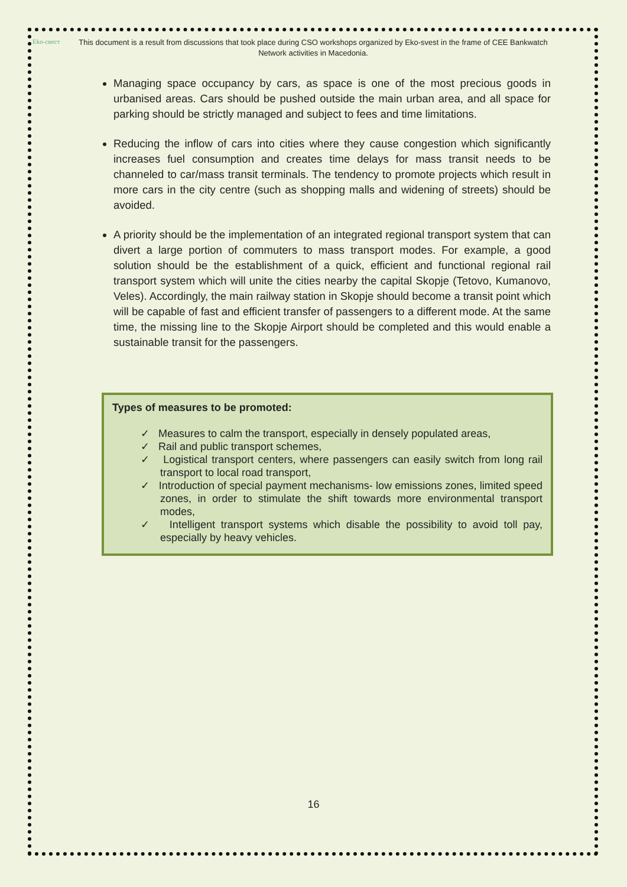Eko-свест
This document is a result from discussions that took place during CSO workshops organized by Eko-svest in the frame of CEE Bankwatch Network activities in Macedonia.
Managing space occupancy by cars, as space is one of the most precious goods in urbanised areas. Cars should be pushed outside the main urban area, and all space for parking should be strictly managed and subject to fees and time limitations.
Reducing the inflow of cars into cities where they cause congestion which significantly increases fuel consumption and creates time delays for mass transit needs to be channeled to car/mass transit terminals. The tendency to promote projects which result in more cars in the city centre (such as shopping malls and widening of streets) should be avoided.
A priority should be the implementation of an integrated regional transport system that can divert a large portion of commuters to mass transport modes. For example, a good solution should be the establishment of a quick, efficient and functional regional rail transport system which will unite the cities nearby the capital Skopje (Tetovo, Kumanovo, Veles). Accordingly, the main railway station in Skopje should become a transit point which will be capable of fast and efficient transfer of passengers to a different mode. At the same time, the missing line to the Skopje Airport should be completed and this would enable a sustainable transit for the passengers.
Types of measures to be promoted:
✓ Measures to calm the transport, especially in densely populated areas,
✓ Rail and public transport schemes,
✓ Logistical transport centers, where passengers can easily switch from long rail transport to local road transport,
✓ Introduction of special payment mechanisms- low emissions zones, limited speed zones, in order to stimulate the shift towards more environmental transport modes,
✓ Intelligent transport systems which disable the possibility to avoid toll pay, especially by heavy vehicles.
16